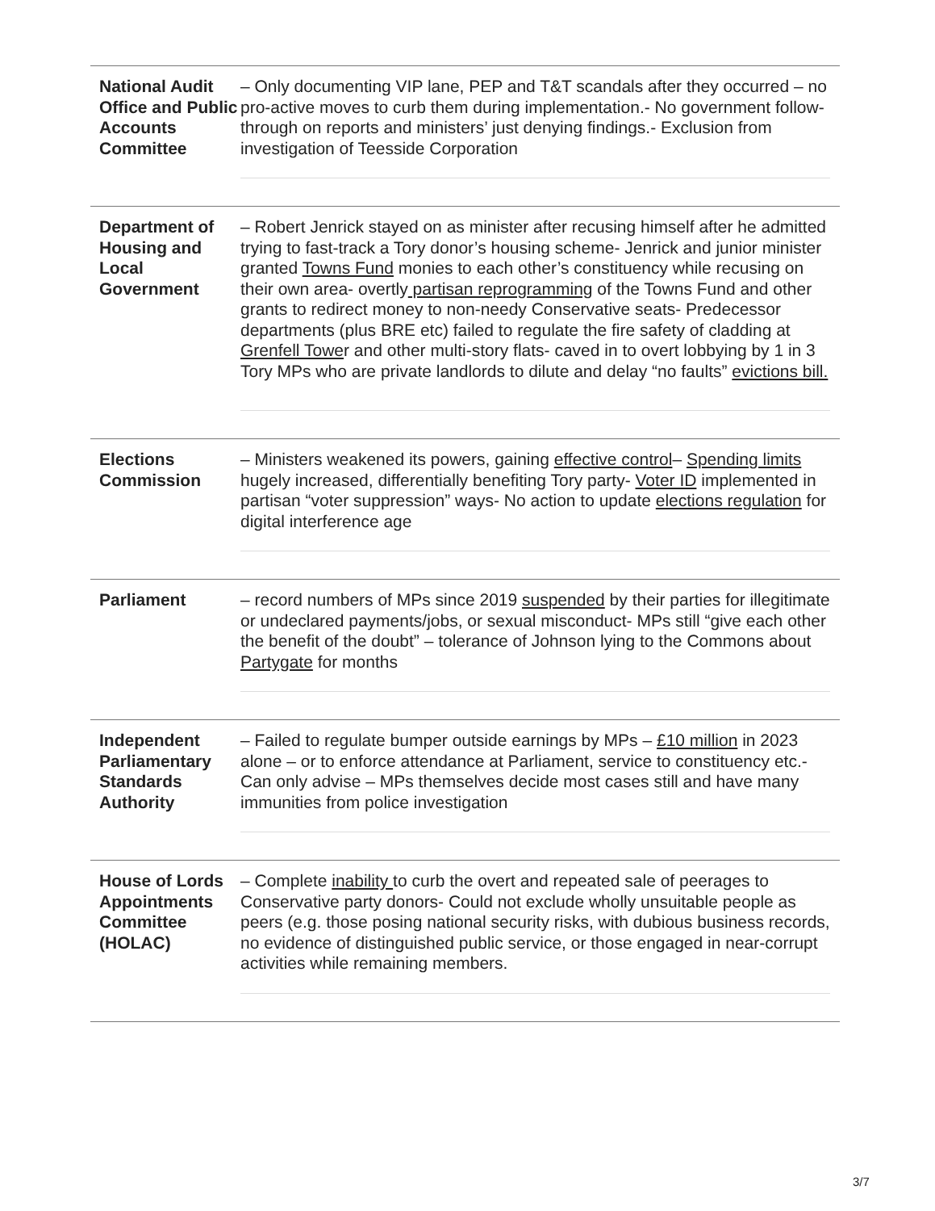| National Audit Office and Public Accounts Committee | – Only documenting VIP lane, PEP and T&T scandals after they occurred – no pro-active moves to curb them during implementation.- No government follow-through on reports and ministers’ just denying findings.- Exclusion from investigation of Teesside Corporation |
| Department of Housing and Local Government | – Robert Jenrick stayed on as minister after recusing himself after he admitted trying to fast-track a Tory donor’s housing scheme- Jenrick and junior minister granted Towns Fund monies to each other’s constituency while recusing on their own area- overtly partisan reprogramming of the Towns Fund and other grants to redirect money to non-needy Conservative seats- Predecessor departments (plus BRE etc) failed to regulate the fire safety of cladding at Grenfell Towe r and other multi-story flats- caved in to overt lobbying by 1 in 3 Tory MPs who are private landlords to dilute and delay “no faults” evictions bill. |
| Elections Commission | – Ministers weakened its powers, gaining effective control – Spending limits hugely increased, differentially benefiting Tory party- Voter ID implemented in partisan “voter suppression” ways- No action to update elections regulation for digital interference age |
| Parliament | – record numbers of MPs since 2019 suspended by their parties for illegitimate or undeclared payments/jobs, or sexual misconduct- MPs still “give each other the benefit of the doubt” – tolerance of Johnson lying to the Commons about Partygate for months |
| Independent Parliamentary Standards Authority | – Failed to regulate bumper outside earnings by MPs – £10 million in 2023 alone – or to enforce attendance at Parliament, service to constituency etc.- Can only advise – MPs themselves decide most cases still and have many immunities from police investigation |
| House of Lords Appointments Committee (HOLAC) | – Complete inability to curb the overt and repeated sale of peerages to Conservative party donors- Could not exclude wholly unsuitable people as peers (e.g. those posing national security risks, with dubious business records, no evidence of distinguished public service, or those engaged in near-corrupt activities while remaining members. |
3/7